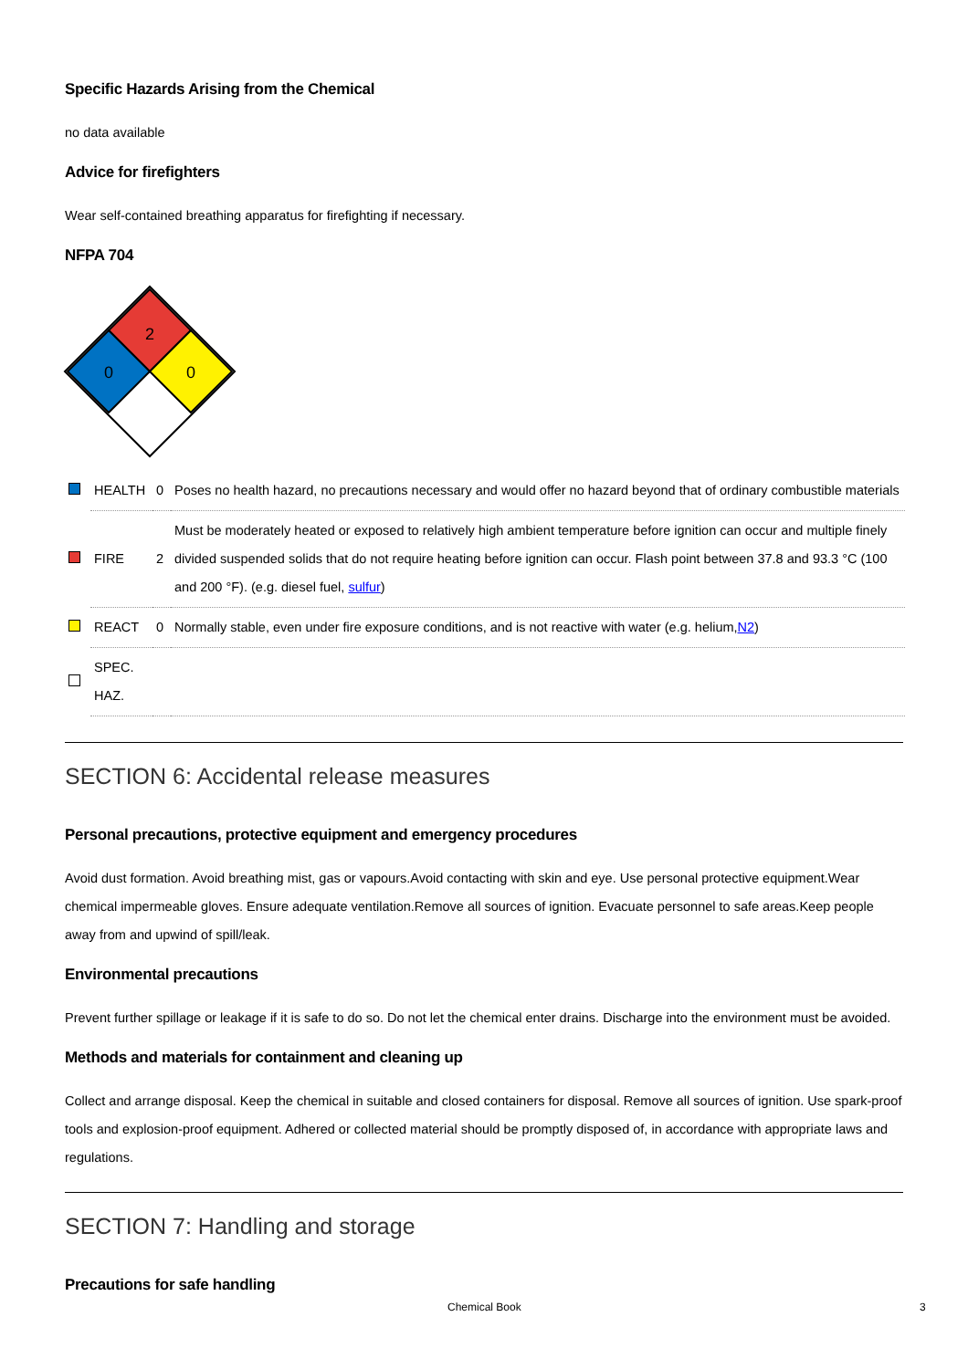Specific Hazards Arising from the Chemical
no data available
Advice for firefighters
Wear self-contained breathing apparatus for firefighting if necessary.
NFPA 704
2
0
0
| | HEALTH | 0 | Poses no health hazard, no precautions necessary and would offer no hazard beyond that of ordinary combustible materials |
| | FIRE | 2 | Must be moderately heated or exposed to relatively high ambient temperature before ignition can occur and multiple finely divided suspended solids that do not require heating before ignition can occur. Flash point between 37.8 and 93.3 °C (100 and 200 °F). (e.g. diesel fuel, sulfur ) |
| | REACT | 0 | Normally stable, even under fire exposure conditions, and is not reactive with water (e.g. helium, N2 ) |
| | SPEC. HAZ. | | |
SECTION 6: Accidental release measures
Personal precautions, protective equipment and emergency procedures
Avoid dust formation. Avoid breathing mist, gas or vapours.Avoid contacting with skin and eye. Use personal protective equipment.Wear chemical impermeable gloves. Ensure adequate ventilation.Remove all sources of ignition. Evacuate personnel to safe areas.Keep people away from and upwind of spill/leak.
Environmental precautions
Prevent further spillage or leakage if it is safe to do so. Do not let the chemical enter drains. Discharge into the environment must be avoided.
Methods and materials for containment and cleaning up
Collect and arrange disposal. Keep the chemical in suitable and closed containers for disposal. Remove all sources of ignition. Use spark-proof tools and explosion-proof equipment. Adhered or collected material should be promptly disposed of, in accordance with appropriate laws and regulations.
SECTION 7: Handling and storage
Precautions for safe handling
Chemical Book 3